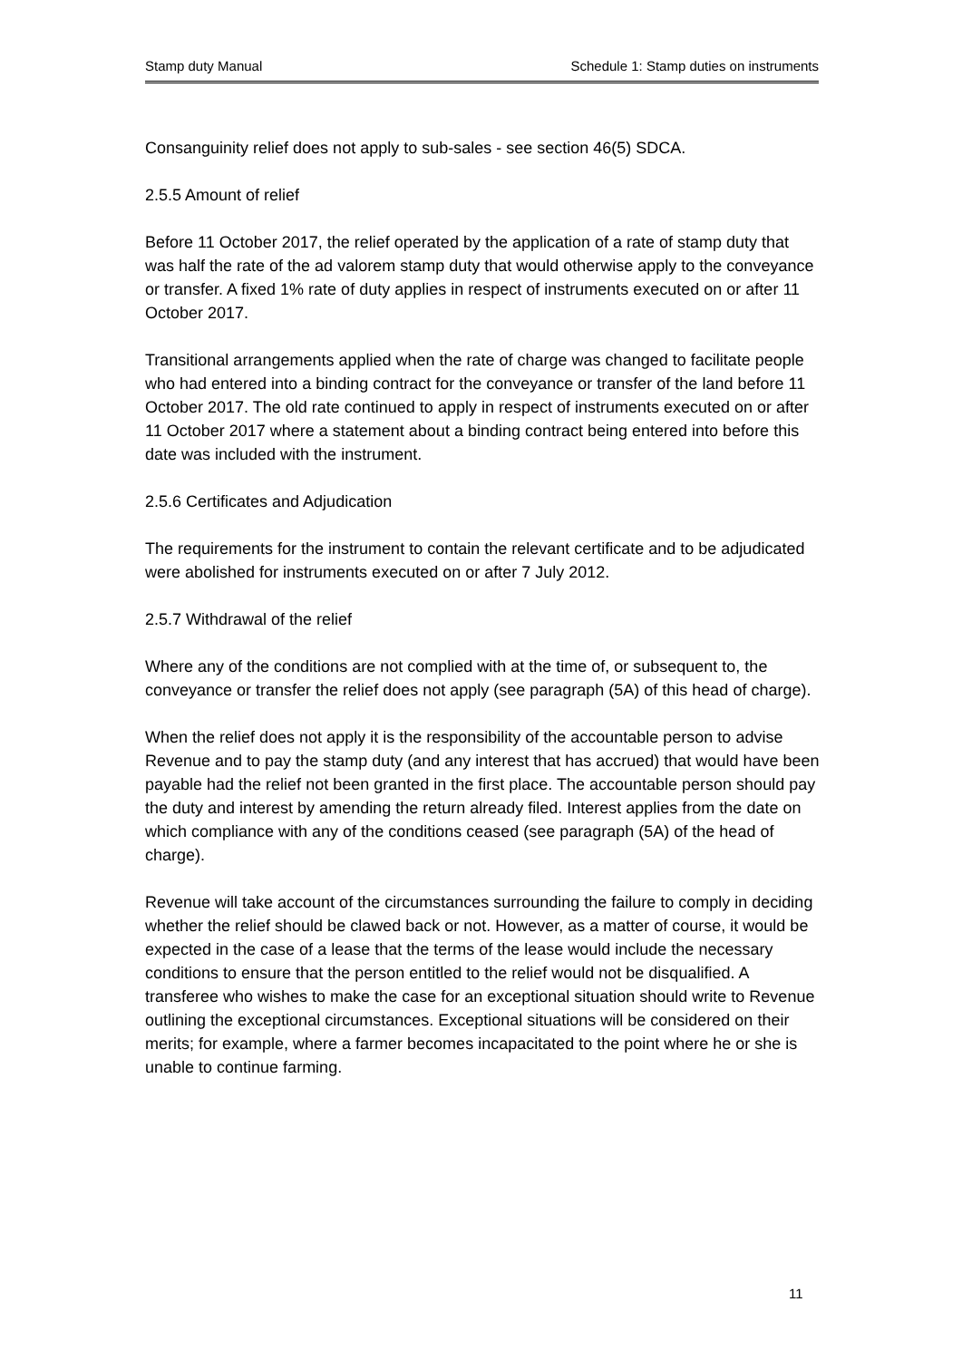Stamp duty Manual Schedule 1: Stamp duties on instruments
Consanguinity relief does not apply to sub-sales - see section 46(5) SDCA.
2.5.5 Amount of relief
Before 11 October 2017, the relief operated by the application of a rate of stamp duty that was half the rate of the ad valorem stamp duty that would otherwise apply to the conveyance or transfer. A fixed 1% rate of duty applies in respect of instruments executed on or after 11 October 2017.
Transitional arrangements applied when the rate of charge was changed to facilitate people who had entered into a binding contract for the conveyance or transfer of the land before 11 October 2017. The old rate continued to apply in respect of instruments executed on or after 11 October 2017 where a statement about a binding contract being entered into before this date was included with the instrument.
2.5.6 Certificates and Adjudication
The requirements for the instrument to contain the relevant certificate and to be adjudicated were abolished for instruments executed on or after 7 July 2012.
2.5.7 Withdrawal of the relief
Where any of the conditions are not complied with at the time of, or subsequent to, the conveyance or transfer the relief does not apply (see paragraph (5A) of this head of charge).
When the relief does not apply it is the responsibility of the accountable person to advise Revenue and to pay the stamp duty (and any interest that has accrued) that would have been payable had the relief not been granted in the first place. The accountable person should pay the duty and interest by amending the return already filed. Interest applies from the date on which compliance with any of the conditions ceased (see paragraph (5A) of the head of charge).
Revenue will take account of the circumstances surrounding the failure to comply in deciding whether the relief should be clawed back or not. However, as a matter of course, it would be expected in the case of a lease that the terms of the lease would include the necessary conditions to ensure that the person entitled to the relief would not be disqualified. A transferee who wishes to make the case for an exceptional situation should write to Revenue outlining the exceptional circumstances. Exceptional situations will be considered on their merits; for example, where a farmer becomes incapacitated to the point where he or she is unable to continue farming.
11